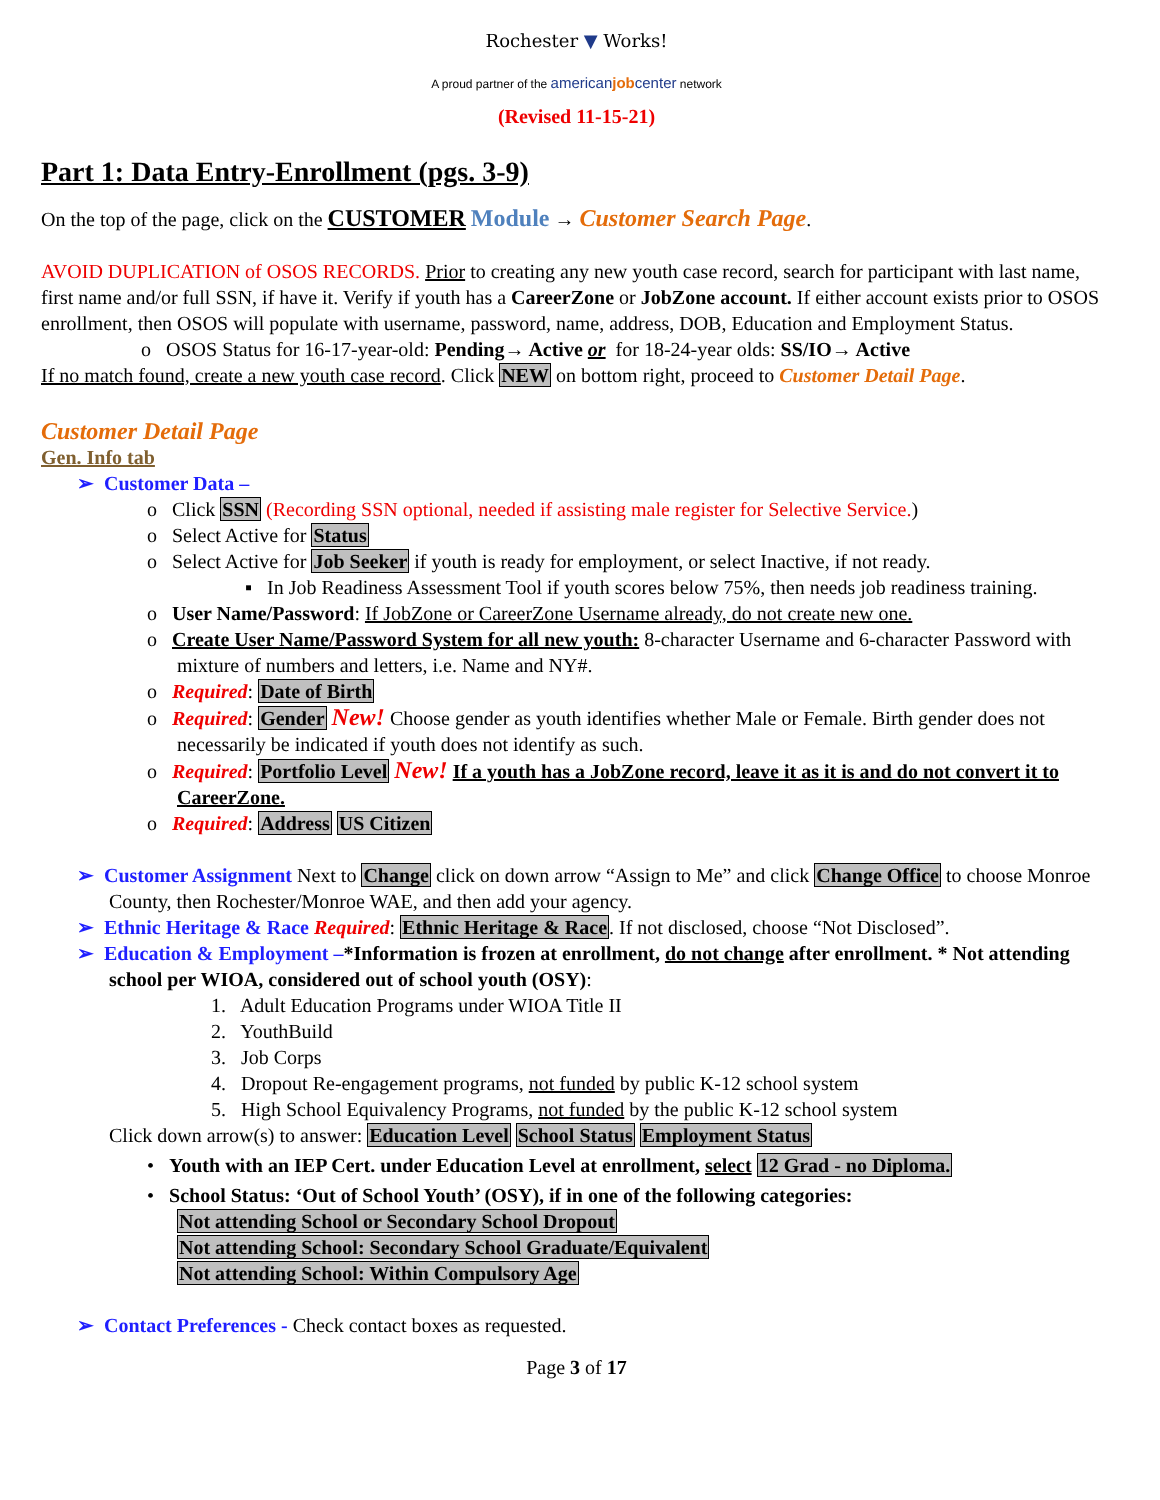Rochester ▼ Works!
A proud partner of the americanjobcenter network
(Revised 11-15-21)
Part 1: Data Entry-Enrollment (pgs. 3-9)
On the top of the page, click on the CUSTOMER Module → Customer Search Page.
AVOID DUPLICATION of OSOS RECORDS. Prior to creating any new youth case record, search for participant with last name, first name and/or full SSN, if have it. Verify if youth has a CareerZone or JobZone account. If either account exists prior to OSOS enrollment, then OSOS will populate with username, password, name, address, DOB, Education and Employment Status.
o OSOS Status for 16-17-year-old: Pending→ Active or for 18-24-year olds: SS/IO→ Active
If no match found, create a new youth case record. Click NEW on bottom right, proceed to Customer Detail Page.
Customer Detail Page
Gen. Info tab
➢ Customer Data –
o Click SSN (Recording SSN optional, needed if assisting male register for Selective Service.)
o Select Active for Status
o Select Active for Job Seeker if youth is ready for employment, or select Inactive, if not ready.
▪ In Job Readiness Assessment Tool if youth scores below 75%, then needs job readiness training.
o User Name/Password: If JobZone or CareerZone Username already, do not create new one.
o Create User Name/Password System for all new youth: 8-character Username and 6-character Password with mixture of numbers and letters, i.e. Name and NY#.
o Required: Date of Birth
o Required: Gender New! Choose gender as youth identifies whether Male or Female. Birth gender does not necessarily be indicated if youth does not identify as such.
o Required: Portfolio Level New! If a youth has a JobZone record, leave it as it is and do not convert it to CareerZone.
o Required: Address US Citizen
➢ Customer Assignment Next to Change click on down arrow “Assign to Me” and click Change Office to choose Monroe County, then Rochester/Monroe WAE, and then add your agency.
➢ Ethnic Heritage & Race Required: Ethnic Heritage & Race. If not disclosed, choose “Not Disclosed”.
➢ Education & Employment –*Information is frozen at enrollment, do not change after enrollment. * Not attending school per WIOA, considered out of school youth (OSY):
1. Adult Education Programs under WIOA Title II
2. YouthBuild
3. Job Corps
4. Dropout Re-engagement programs, not funded by public K-12 school system
5. High School Equivalency Programs, not funded by the public K-12 school system
Click down arrow(s) to answer: Education Level School Status Employment Status
• Youth with an IEP Cert. under Education Level at enrollment, select 12 Grad - no Diploma.
• School Status: ‘Out of School Youth’ (OSY), if in one of the following categories:
Not attending School or Secondary School Dropout
Not attending School: Secondary School Graduate/Equivalent
Not attending School: Within Compulsory Age
➢ Contact Preferences - Check contact boxes as requested.
Page 3 of 17